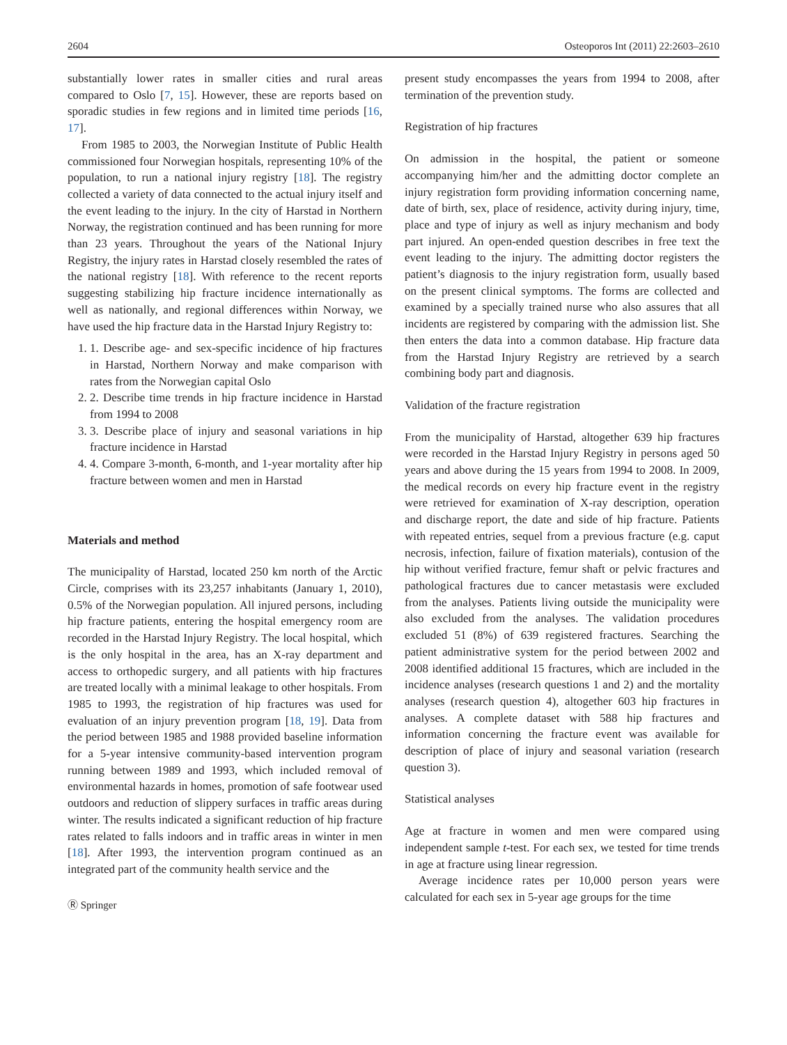2604 Osteoporos Int (2011) 22:2603–2610
substantially lower rates in smaller cities and rural areas compared to Oslo [7, 15]. However, these are reports based on sporadic studies in few regions and in limited time periods [16, 17].
From 1985 to 2003, the Norwegian Institute of Public Health commissioned four Norwegian hospitals, representing 10% of the population, to run a national injury registry [18]. The registry collected a variety of data connected to the actual injury itself and the event leading to the injury. In the city of Harstad in Northern Norway, the registration continued and has been running for more than 23 years. Throughout the years of the National Injury Registry, the injury rates in Harstad closely resembled the rates of the national registry [18]. With reference to the recent reports suggesting stabilizing hip fracture incidence internationally as well as nationally, and regional differences within Norway, we have used the hip fracture data in the Harstad Injury Registry to:
1. 1. Describe age- and sex-specific incidence of hip fractures in Harstad, Northern Norway and make comparison with rates from the Norwegian capital Oslo
2. 2. Describe time trends in hip fracture incidence in Harstad from 1994 to 2008
3. 3. Describe place of injury and seasonal variations in hip fracture incidence in Harstad
4. 4. Compare 3-month, 6-month, and 1-year mortality after hip fracture between women and men in Harstad
Materials and method
The municipality of Harstad, located 250 km north of the Arctic Circle, comprises with its 23,257 inhabitants (January 1, 2010), 0.5% of the Norwegian population. All injured persons, including hip fracture patients, entering the hospital emergency room are recorded in the Harstad Injury Registry. The local hospital, which is the only hospital in the area, has an X-ray department and access to orthopedic surgery, and all patients with hip fractures are treated locally with a minimal leakage to other hospitals. From 1985 to 1993, the registration of hip fractures was used for evaluation of an injury prevention program [18, 19]. Data from the period between 1985 and 1988 provided baseline information for a 5-year intensive community-based intervention program running between 1989 and 1993, which included removal of environmental hazards in homes, promotion of safe footwear used outdoors and reduction of slippery surfaces in traffic areas during winter. The results indicated a significant reduction of hip fracture rates related to falls indoors and in traffic areas in winter in men [18]. After 1993, the intervention program continued as an integrated part of the community health service and the
Ⓡ Springer
present study encompasses the years from 1994 to 2008, after termination of the prevention study.
Registration of hip fractures
On admission in the hospital, the patient or someone accompanying him/her and the admitting doctor complete an injury registration form providing information concerning name, date of birth, sex, place of residence, activity during injury, time, place and type of injury as well as injury mechanism and body part injured. An open-ended question describes in free text the event leading to the injury. The admitting doctor registers the patient’s diagnosis to the injury registration form, usually based on the present clinical symptoms. The forms are collected and examined by a specially trained nurse who also assures that all incidents are registered by comparing with the admission list. She then enters the data into a common database. Hip fracture data from the Harstad Injury Registry are retrieved by a search combining body part and diagnosis.
Validation of the fracture registration
From the municipality of Harstad, altogether 639 hip fractures were recorded in the Harstad Injury Registry in persons aged 50 years and above during the 15 years from 1994 to 2008. In 2009, the medical records on every hip fracture event in the registry were retrieved for examination of X-ray description, operation and discharge report, the date and side of hip fracture. Patients with repeated entries, sequel from a previous fracture (e.g. caput necrosis, infection, failure of fixation materials), contusion of the hip without verified fracture, femur shaft or pelvic fractures and pathological fractures due to cancer metastasis were excluded from the analyses. Patients living outside the municipality were also excluded from the analyses. The validation procedures excluded 51 (8%) of 639 registered fractures. Searching the patient administrative system for the period between 2002 and 2008 identified additional 15 fractures, which are included in the incidence analyses (research questions 1 and 2) and the mortality analyses (research question 4), altogether 603 hip fractures in analyses. A complete dataset with 588 hip fractures and information concerning the fracture event was available for description of place of injury and seasonal variation (research question 3).
Statistical analyses
Age at fracture in women and men were compared using independent sample t-test. For each sex, we tested for time trends in age at fracture using linear regression.
Average incidence rates per 10,000 person years were calculated for each sex in 5-year age groups for the time